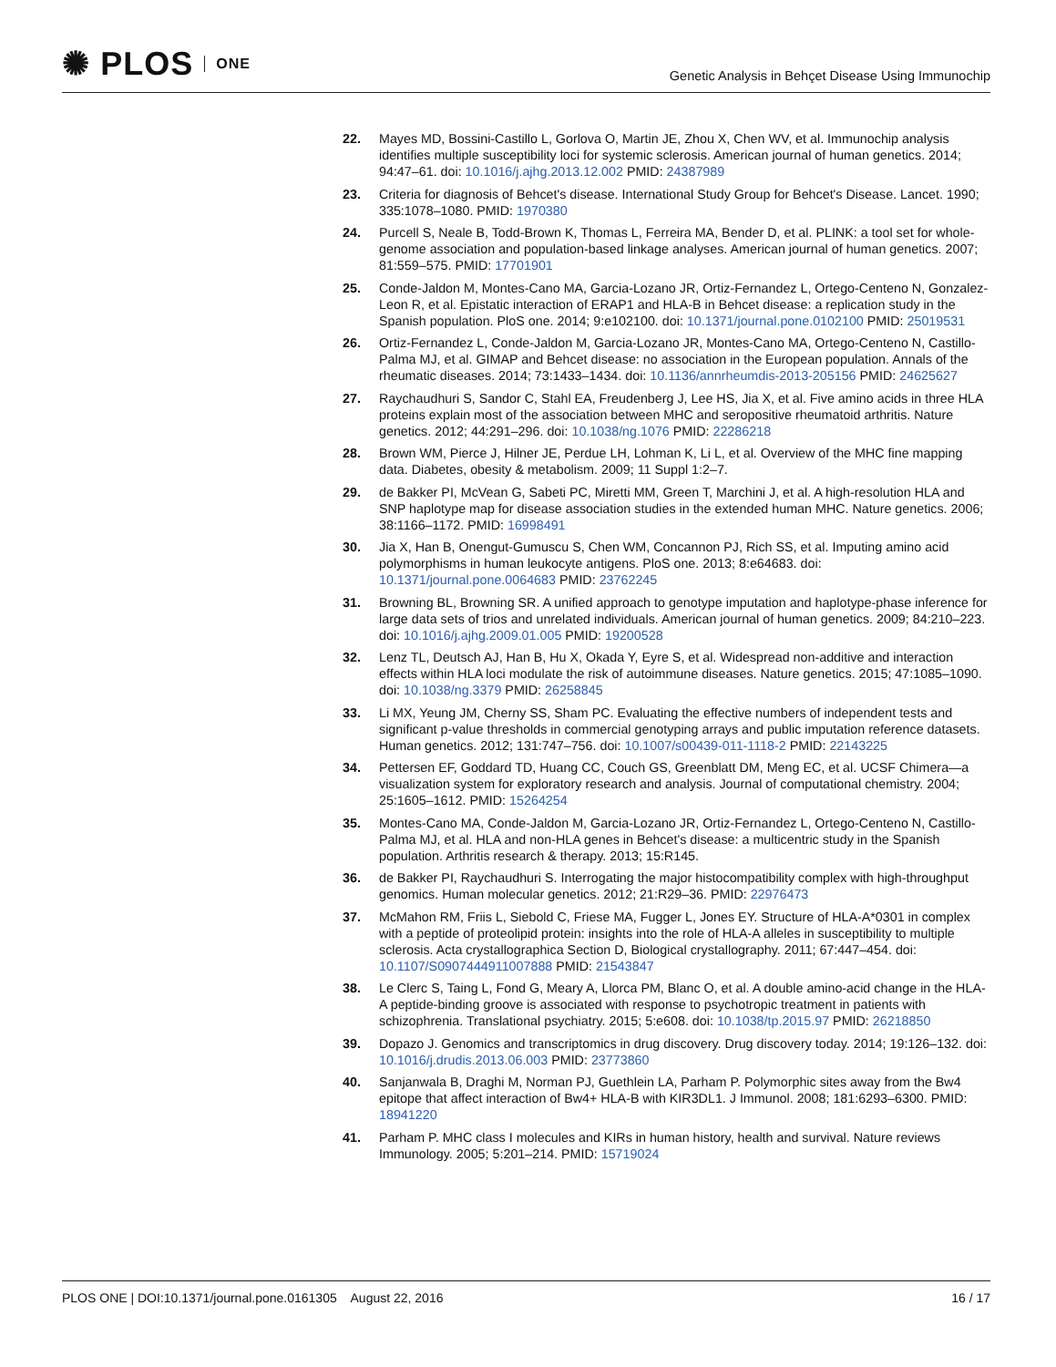✺ PLOS ONE
Genetic Analysis in Behçet Disease Using Immunochip
22. Mayes MD, Bossini-Castillo L, Gorlova O, Martin JE, Zhou X, Chen WV, et al. Immunochip analysis identifies multiple susceptibility loci for systemic sclerosis. American journal of human genetics. 2014; 94:47–61. doi: 10.1016/j.ajhg.2013.12.002 PMID: 24387989
23. Criteria for diagnosis of Behcet's disease. International Study Group for Behcet's Disease. Lancet. 1990; 335:1078–1080. PMID: 1970380
24. Purcell S, Neale B, Todd-Brown K, Thomas L, Ferreira MA, Bender D, et al. PLINK: a tool set for whole-genome association and population-based linkage analyses. American journal of human genetics. 2007; 81:559–575. PMID: 17701901
25. Conde-Jaldon M, Montes-Cano MA, Garcia-Lozano JR, Ortiz-Fernandez L, Ortego-Centeno N, Gonzalez-Leon R, et al. Epistatic interaction of ERAP1 and HLA-B in Behcet disease: a replication study in the Spanish population. PloS one. 2014; 9:e102100. doi: 10.1371/journal.pone.0102100 PMID: 25019531
26. Ortiz-Fernandez L, Conde-Jaldon M, Garcia-Lozano JR, Montes-Cano MA, Ortego-Centeno N, Castillo-Palma MJ, et al. GIMAP and Behcet disease: no association in the European population. Annals of the rheumatic diseases. 2014; 73:1433–1434. doi: 10.1136/annrheumdis-2013-205156 PMID: 24625627
27. Raychaudhuri S, Sandor C, Stahl EA, Freudenberg J, Lee HS, Jia X, et al. Five amino acids in three HLA proteins explain most of the association between MHC and seropositive rheumatoid arthritis. Nature genetics. 2012; 44:291–296. doi: 10.1038/ng.1076 PMID: 22286218
28. Brown WM, Pierce J, Hilner JE, Perdue LH, Lohman K, Li L, et al. Overview of the MHC fine mapping data. Diabetes, obesity & metabolism. 2009; 11 Suppl 1:2–7.
29. de Bakker PI, McVean G, Sabeti PC, Miretti MM, Green T, Marchini J, et al. A high-resolution HLA and SNP haplotype map for disease association studies in the extended human MHC. Nature genetics. 2006; 38:1166–1172. PMID: 16998491
30. Jia X, Han B, Onengut-Gumuscu S, Chen WM, Concannon PJ, Rich SS, et al. Imputing amino acid polymorphisms in human leukocyte antigens. PloS one. 2013; 8:e64683. doi: 10.1371/journal.pone.0064683 PMID: 23762245
31. Browning BL, Browning SR. A unified approach to genotype imputation and haplotype-phase inference for large data sets of trios and unrelated individuals. American journal of human genetics. 2009; 84:210–223. doi: 10.1016/j.ajhg.2009.01.005 PMID: 19200528
32. Lenz TL, Deutsch AJ, Han B, Hu X, Okada Y, Eyre S, et al. Widespread non-additive and interaction effects within HLA loci modulate the risk of autoimmune diseases. Nature genetics. 2015; 47:1085–1090. doi: 10.1038/ng.3379 PMID: 26258845
33. Li MX, Yeung JM, Cherny SS, Sham PC. Evaluating the effective numbers of independent tests and significant p-value thresholds in commercial genotyping arrays and public imputation reference datasets. Human genetics. 2012; 131:747–756. doi: 10.1007/s00439-011-1118-2 PMID: 22143225
34. Pettersen EF, Goddard TD, Huang CC, Couch GS, Greenblatt DM, Meng EC, et al. UCSF Chimera—a visualization system for exploratory research and analysis. Journal of computational chemistry. 2004; 25:1605–1612. PMID: 15264254
35. Montes-Cano MA, Conde-Jaldon M, Garcia-Lozano JR, Ortiz-Fernandez L, Ortego-Centeno N, Castillo-Palma MJ, et al. HLA and non-HLA genes in Behcet's disease: a multicentric study in the Spanish population. Arthritis research & therapy. 2013; 15:R145.
36. de Bakker PI, Raychaudhuri S. Interrogating the major histocompatibility complex with high-throughput genomics. Human molecular genetics. 2012; 21:R29–36. PMID: 22976473
37. McMahon RM, Friis L, Siebold C, Friese MA, Fugger L, Jones EY. Structure of HLA-A*0301 in complex with a peptide of proteolipid protein: insights into the role of HLA-A alleles in susceptibility to multiple sclerosis. Acta crystallographica Section D, Biological crystallography. 2011; 67:447–454. doi: 10.1107/S0907444911007888 PMID: 21543847
38. Le Clerc S, Taing L, Fond G, Meary A, Llorca PM, Blanc O, et al. A double amino-acid change in the HLA-A peptide-binding groove is associated with response to psychotropic treatment in patients with schizophrenia. Translational psychiatry. 2015; 5:e608. doi: 10.1038/tp.2015.97 PMID: 26218850
39. Dopazo J. Genomics and transcriptomics in drug discovery. Drug discovery today. 2014; 19:126–132. doi: 10.1016/j.drudis.2013.06.003 PMID: 23773860
40. Sanjanwala B, Draghi M, Norman PJ, Guethlein LA, Parham P. Polymorphic sites away from the Bw4 epitope that affect interaction of Bw4+ HLA-B with KIR3DL1. J Immunol. 2008; 181:6293–6300. PMID: 18941220
41. Parham P. MHC class I molecules and KIRs in human history, health and survival. Nature reviews Immunology. 2005; 5:201–214. PMID: 15719024
PLOS ONE | DOI:10.1371/journal.pone.0161305 August 22, 2016
16 / 17